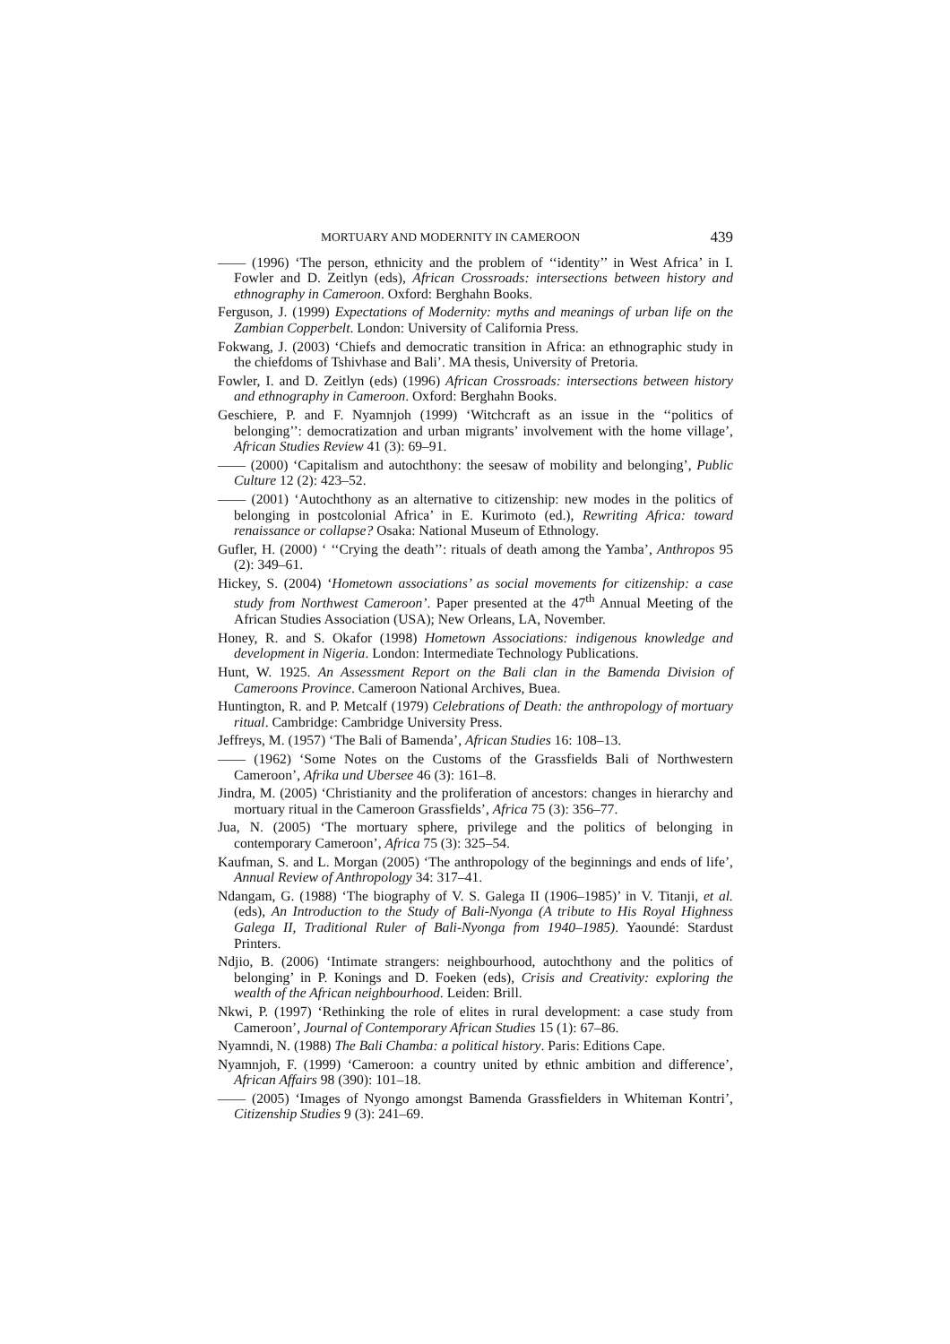MORTUARY AND MODERNITY IN CAMEROON 439
—— (1996) ‘The person, ethnicity and the problem of ‘‘identity’’ in West Africa’ in I. Fowler and D. Zeitlyn (eds), African Crossroads: intersections between history and ethnography in Cameroon. Oxford: Berghahn Books.
Ferguson, J. (1999) Expectations of Modernity: myths and meanings of urban life on the Zambian Copperbelt. London: University of California Press.
Fokwang, J. (2003) ‘Chiefs and democratic transition in Africa: an ethnographic study in the chiefdoms of Tshivhase and Bali’. MA thesis, University of Pretoria.
Fowler, I. and D. Zeitlyn (eds) (1996) African Crossroads: intersections between history and ethnography in Cameroon. Oxford: Berghahn Books.
Geschiere, P. and F. Nyamnjoh (1999) ‘Witchcraft as an issue in the ‘‘politics of belonging’’: democratization and urban migrants’ involvement with the home village’, African Studies Review 41 (3): 69–91.
—— (2000) ‘Capitalism and autochthony: the seesaw of mobility and belonging’, Public Culture 12 (2): 423–52.
—— (2001) ‘Autochthony as an alternative to citizenship: new modes in the politics of belonging in postcolonial Africa’ in E. Kurimoto (ed.), Rewriting Africa: toward renaissance or collapse? Osaka: National Museum of Ethnology.
Gufler, H. (2000) ‘ ‘‘Crying the death’’: rituals of death among the Yamba’, Anthropos 95 (2): 349–61.
Hickey, S. (2004) ‘Hometown associations’ as social movements for citizenship: a case study from Northwest Cameroon’. Paper presented at the 47<sup>th</sup> Annual Meeting of the African Studies Association (USA); New Orleans, LA, November.
Honey, R. and S. Okafor (1998) Hometown Associations: indigenous knowledge and development in Nigeria. London: Intermediate Technology Publications.
Hunt, W. 1925. An Assessment Report on the Bali clan in the Bamenda Division of Cameroons Province. Cameroon National Archives, Buea.
Huntington, R. and P. Metcalf (1979) Celebrations of Death: the anthropology of mortuary ritual. Cambridge: Cambridge University Press.
Jeffreys, M. (1957) ‘The Bali of Bamenda’, African Studies 16: 108–13.
—— (1962) ‘Some Notes on the Customs of the Grassfields Bali of Northwestern Cameroon’, Afrika und Ubersee 46 (3): 161–8.
Jindra, M. (2005) ‘Christianity and the proliferation of ancestors: changes in hierarchy and mortuary ritual in the Cameroon Grassfields’, Africa 75 (3): 356–77.
Jua, N. (2005) ‘The mortuary sphere, privilege and the politics of belonging in contemporary Cameroon’, Africa 75 (3): 325–54.
Kaufman, S. and L. Morgan (2005) ‘The anthropology of the beginnings and ends of life’, Annual Review of Anthropology 34: 317–41.
Ndangam, G. (1988) ‘The biography of V. S. Galega II (1906–1985)’ in V. Titanji, et al. (eds), An Introduction to the Study of Bali-Nyonga (A tribute to His Royal Highness Galega II, Traditional Ruler of Bali-Nyonga from 1940–1985). Yaoundé: Stardust Printers.
Ndjio, B. (2006) ‘Intimate strangers: neighbourhood, autochthony and the politics of belonging’ in P. Konings and D. Foeken (eds), Crisis and Creativity: exploring the wealth of the African neighbourhood. Leiden: Brill.
Nkwi, P. (1997) ‘Rethinking the role of elites in rural development: a case study from Cameroon’, Journal of Contemporary African Studies 15 (1): 67–86.
Nyamndi, N. (1988) The Bali Chamba: a political history. Paris: Editions Cape.
Nyamnjoh, F. (1999) ‘Cameroon: a country united by ethnic ambition and difference’, African Affairs 98 (390): 101–18.
—— (2005) ‘Images of Nyongo amongst Bamenda Grassfielders in Whiteman Kontri’, Citizenship Studies 9 (3): 241–69.